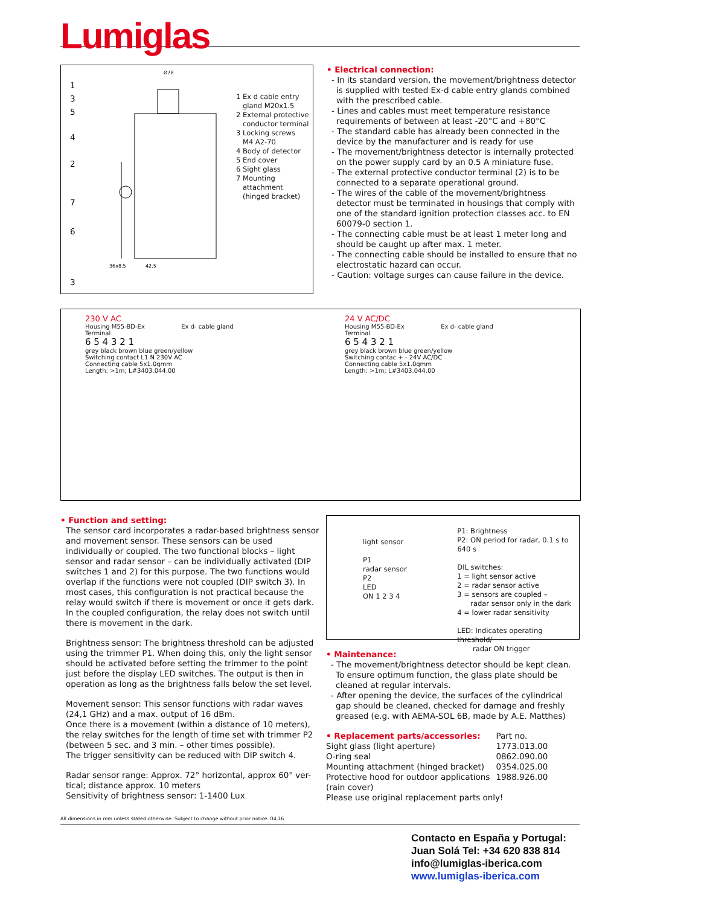Lumiglas
Ø78
1
3
5
4
2
7
6
3
36x8.5
42.5
1 Ex d cable entry
gland M20x1.5
2 External protective
conductor terminal
3 Locking screws
M4 A2-70
4 Body of detector
5 End cover
6 Sight glass
7 Mounting
attachment
(hinged bracket)
• Electrical connection:
- In its standard version, the movement/brightness detector is supplied with tested Ex-d cable entry glands combined with the prescribed cable.
- Lines and cables must meet temperature resistance requirements of between at least -20°C and +80°C
- The standard cable has already been connected in the device by the manufacturer and is ready for use
- The movement/brightness detector is internally protected on the power supply card by an 0.5 A miniature fuse.
- The external protective conductor terminal (2) is to be connected to a separate operational ground.
- The wires of the cable of the movement/brightness detector must be terminated in housings that comply with one of the standard ignition protection classes acc. to EN 60079-0 section 1.
- The connecting cable must be at least 1 meter long and should be caught up after max. 1 meter.
- The connecting cable should be installed to ensure that no electrostatic hazard can occur.
- Caution: voltage surges can cause failure in the device.
230 V AC
Housing M55-BD-Ex Ex d- cable gland
Terminal
6 5 4 3 2 1
grey black brown blue green/yellow
Switching contact L1 N 230V AC
Connecting cable 5x1.0qmm
Length: >1m; L#3403.044.00
24 V AC/DC
Housing M55-BD-Ex Ex d- cable gland
Terminal
6 5 4 3 2 1
grey black brown blue green/yellow
Switching contac + - 24V AC/DC
Connecting cable 5x1.0qmm
Length: >1m; L#3403.044.00
• Function and setting:
The sensor card incorporates a radar-based brightness sensor and movement sensor. These sensors can be used individually or coupled. The two functional blocks – light sensor and radar sensor – can be individually activated (DIP switches 1 and 2) for this purpose. The two functions would overlap if the functions were not coupled (DIP switch 3). In most cases, this configuration is not practical because the relay would switch if there is movement or once it gets dark. In the coupled configuration, the relay does not switch until there is movement in the dark.
Brightness sensor: The brightness threshold can be adjusted using the trimmer P1. When doing this, only the light sensor should be activated before setting the trimmer to the point just before the display LED switches. The output is then in operation as long as the brightness falls below the set level.
Movement sensor: This sensor functions with radar waves (24,1 GHz) and a max. output of 16 dBm.
Once there is a movement (within a distance of 10 meters), the relay switches for the length of time set with trimmer P2 (between 5 sec. and 3 min. – other times possible).
The trigger sensitivity can be reduced with DIP switch 4.
Radar sensor range: Approx. 72° horizontal, approx 60° ver-tical; distance approx. 10 meters
Sensitivity of brightness sensor: 1-1400 Lux
light sensor
P1
radar sensor
P2
LED
ON 1 2 3 4
P1: Brightness
P2: ON period for radar, 0.1 s to 640 s
DIL switches:
1 = light sensor active
2 = radar sensor active
3 = sensors are coupled –
radar sensor only in the dark
4 = lower radar sensitivity
LED: Indicates operating threshold/
radar ON trigger
• Maintenance:
- The movement/brightness detector should be kept clean. To ensure optimum function, the glass plate should be cleaned at regular intervals.
- After opening the device, the surfaces of the cylindrical gap should be cleaned, checked for damage and freshly greased (e.g. with AEMA-SOL 6B, made by A.E. Matthes)
| • Replacement parts/accessories: | Part no. |
| Sight glass (light aperture) | 1773.013.00 |
| O-ring seal | 0862.090.00 |
| Mounting attachment (hinged bracket) | 0354.025.00 |
| Protective hood for outdoor applications | 1988.926.00 |
| (rain cover) | |
| Please use original replacement parts only! | |
All dimensions in mm unless stated otherwise. Subject to change without prior notice. 04.16
Contacto en España y Portugal:
Juan Solá Tel: +34 620 838 814
info@lumiglas-iberica.com
www.lumiglas-iberica.com